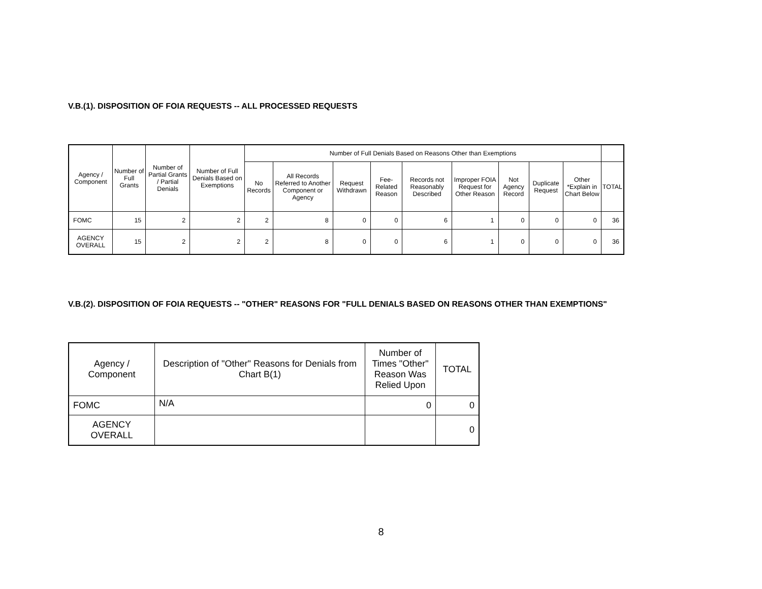V.B.(1). DISPOSITION OF FOIA REQUESTS -- ALL PROCESSED REQUESTS
| Agency / Component | Number of Full Grants | Number of Partial Grants / Partial Denials | Number of Full Denials Based on Exemptions | Number of Full Denials Based on Reasons Other than Exemptions | | | | | | | | | |
| --- | --- | --- | --- | --- | --- | --- | --- | --- | --- | --- | --- | --- | --- |
| | | | | No Records | All Records Referred to Another Component or Agency | Request Withdrawn | Fee-Related Reason | Records not Reasonably Described | Improper FOIA Request for Other Reason | Not Agency Record | Duplicate Request | Other *Explain in Chart Below | TOTAL |
| FOMC | 15 | 2 | 2 | 2 | 8 | 0 | 0 | 6 | 1 | 0 | 0 | 0 | 36 |
| AGENCY OVERALL | 15 | 2 | 2 | 2 | 8 | 0 | 0 | 6 | 1 | 0 | 0 | 0 | 36 |
V.B.(2). DISPOSITION OF FOIA REQUESTS -- "OTHER" REASONS FOR "FULL DENIALS BASED ON REASONS OTHER THAN EXEMPTIONS"
| Agency / Component | Description of "Other" Reasons for Denials from Chart B(1) | Number of Times "Other" Reason Was Relied Upon | TOTAL |
| --- | --- | --- | --- |
| FOMC | N/A | 0 | 0 |
| AGENCY OVERALL | | | 0 |
8